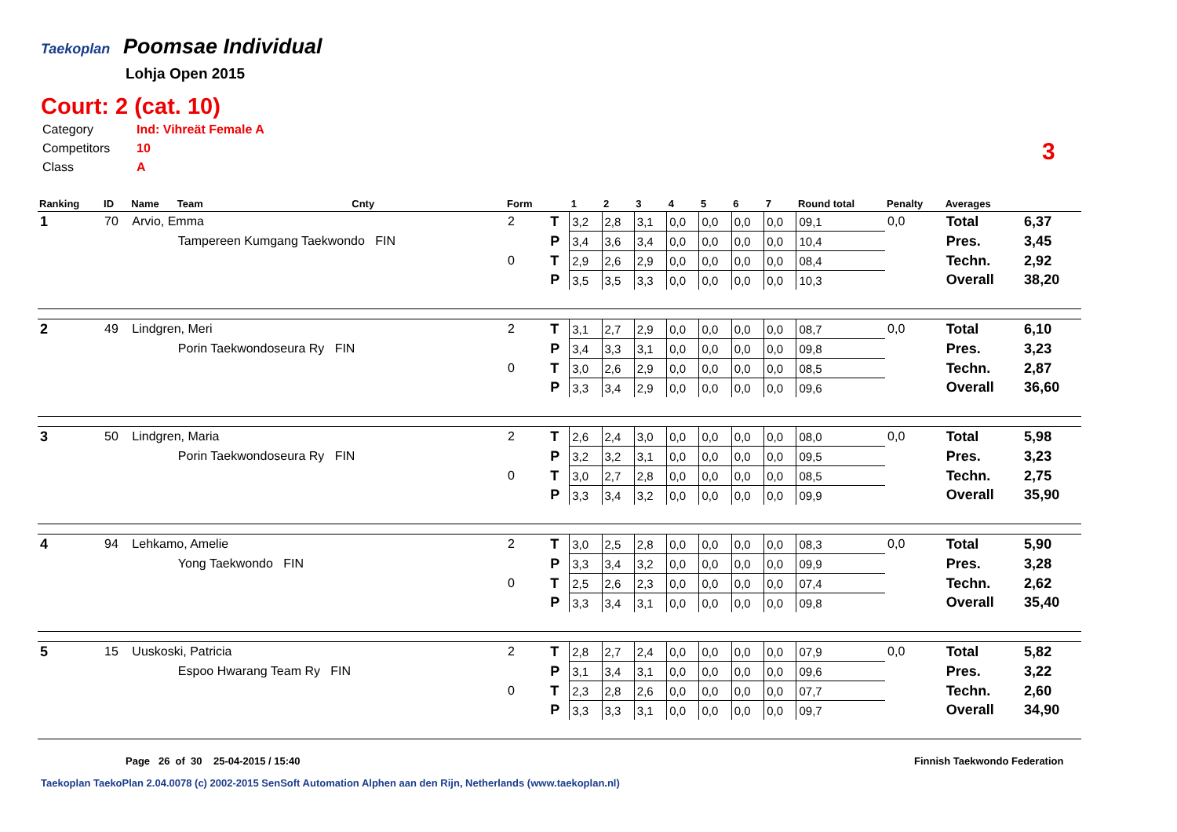Taekoplan Poomsae Individual
Lohja Open 2015
Court: 2 (cat. 10)
| Category | Ind: Vihreät Female A |
| Competitors | 10 |
| Class | A |
3
| Ranking | ID | Name | Team | Cnty | Form | | 1 | 2 | 3 | 4 | 5 | 6 | 7 | Round total | Penalty | Averages | |
| --- | --- | --- | --- | --- | --- | --- | --- | --- | --- | --- | --- | --- | --- | --- | --- | --- | --- |
| 1 | 70 | Arvio, Emma | | | 2 | T | 3,2 | 2,8 | 3,1 | 0,0 | 0,0 | 0,0 | 0,0 | 09,1 | 0,0 | Total | 6,37 |
| | | | Tampereen Kumgang Taekwondo FIN | | | P | 3,4 | 3,6 | 3,4 | 0,0 | 0,0 | 0,0 | 0,0 | 10,4 | | Pres. | 3,45 |
| | | | | | 0 | T | 2,9 | 2,6 | 2,9 | 0,0 | 0,0 | 0,0 | 0,0 | 08,4 | | Techn. | 2,92 |
| | | | | | | P | 3,5 | 3,5 | 3,3 | 0,0 | 0,0 | 0,0 | 0,0 | 10,3 | | Overall | 38,20 |
| 2 | 49 | Lindgren, Meri | | | 2 | T | 3,1 | 2,7 | 2,9 | 0,0 | 0,0 | 0,0 | 0,0 | 08,7 | 0,0 | Total | 6,10 |
| | | | Porin Taekwondoseura Ry FIN | | | P | 3,4 | 3,3 | 3,1 | 0,0 | 0,0 | 0,0 | 0,0 | 09,8 | | Pres. | 3,23 |
| | | | | | 0 | T | 3,0 | 2,6 | 2,9 | 0,0 | 0,0 | 0,0 | 0,0 | 08,5 | | Techn. | 2,87 |
| | | | | | | P | 3,3 | 3,4 | 2,9 | 0,0 | 0,0 | 0,0 | 0,0 | 09,6 | | Overall | 36,60 |
| 3 | 50 | Lindgren, Maria | | | 2 | T | 2,6 | 2,4 | 3,0 | 0,0 | 0,0 | 0,0 | 0,0 | 08,0 | 0,0 | Total | 5,98 |
| | | | Porin Taekwondoseura Ry FIN | | | P | 3,2 | 3,2 | 3,1 | 0,0 | 0,0 | 0,0 | 0,0 | 09,5 | | Pres. | 3,23 |
| | | | | | 0 | T | 3,0 | 2,7 | 2,8 | 0,0 | 0,0 | 0,0 | 0,0 | 08,5 | | Techn. | 2,75 |
| | | | | | | P | 3,3 | 3,4 | 3,2 | 0,0 | 0,0 | 0,0 | 0,0 | 09,9 | | Overall | 35,90 |
| 4 | 94 | Lehkamo, Amelie | | | 2 | T | 3,0 | 2,5 | 2,8 | 0,0 | 0,0 | 0,0 | 0,0 | 08,3 | 0,0 | Total | 5,90 |
| | | | Yong Taekwondo FIN | | | P | 3,3 | 3,4 | 3,2 | 0,0 | 0,0 | 0,0 | 0,0 | 09,9 | | Pres. | 3,28 |
| | | | | | 0 | T | 2,5 | 2,6 | 2,3 | 0,0 | 0,0 | 0,0 | 0,0 | 07,4 | | Techn. | 2,62 |
| | | | | | | P | 3,3 | 3,4 | 3,1 | 0,0 | 0,0 | 0,0 | 0,0 | 09,8 | | Overall | 35,40 |
| 5 | 15 | Uuskoski, Patricia | | | 2 | T | 2,8 | 2,7 | 2,4 | 0,0 | 0,0 | 0,0 | 0,0 | 07,9 | 0,0 | Total | 5,82 |
| | | | Espoo Hwarang Team Ry FIN | | | P | 3,1 | 3,4 | 3,1 | 0,0 | 0,0 | 0,0 | 0,0 | 09,6 | | Pres. | 3,22 |
| | | | | | 0 | T | 2,3 | 2,8 | 2,6 | 0,0 | 0,0 | 0,0 | 0,0 | 07,7 | | Techn. | 2,60 |
| | | | | | | P | 3,3 | 3,3 | 3,1 | 0,0 | 0,0 | 0,0 | 0,0 | 09,7 | | Overall | 34,90 |
Page 26 of 30 25-04-2015 / 15:40
Finnish Taekwondo Federation
Taekoplan TaekoPlan 2.04.0078 (c) 2002-2015 SenSoft Automation Alphen aan den Rijn, Netherlands (www.taekoplan.nl)